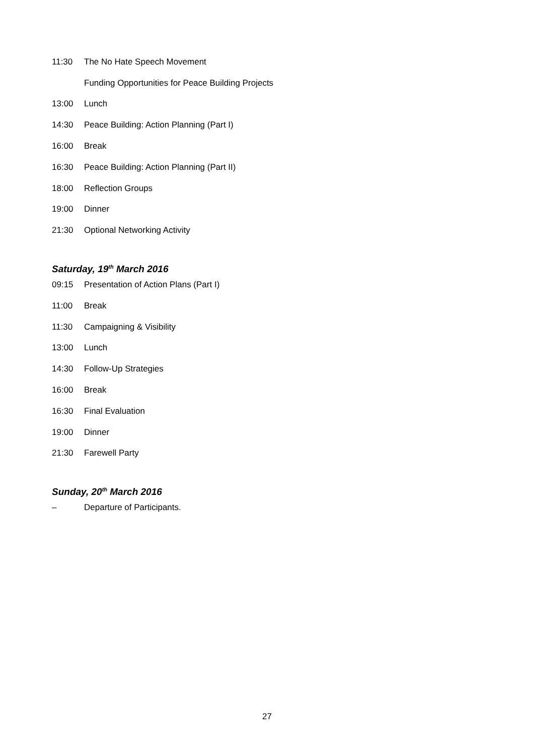11:30 The No Hate Speech Movement
Funding Opportunities for Peace Building Projects
13:00 Lunch
14:30 Peace Building: Action Planning (Part I)
16:00 Break
16:30 Peace Building: Action Planning (Part II)
18:00 Reflection Groups
19:00 Dinner
21:30 Optional Networking Activity
Saturday, 19<sup>th</sup> March 2016
09:15 Presentation of Action Plans (Part I)
11:00 Break
11:30 Campaigning & Visibility
13:00 Lunch
14:30 Follow-Up Strategies
16:00 Break
16:30 Final Evaluation
19:00 Dinner
21:30 Farewell Party
Sunday, 20<sup>th</sup> March 2016
– Departure of Participants.
27